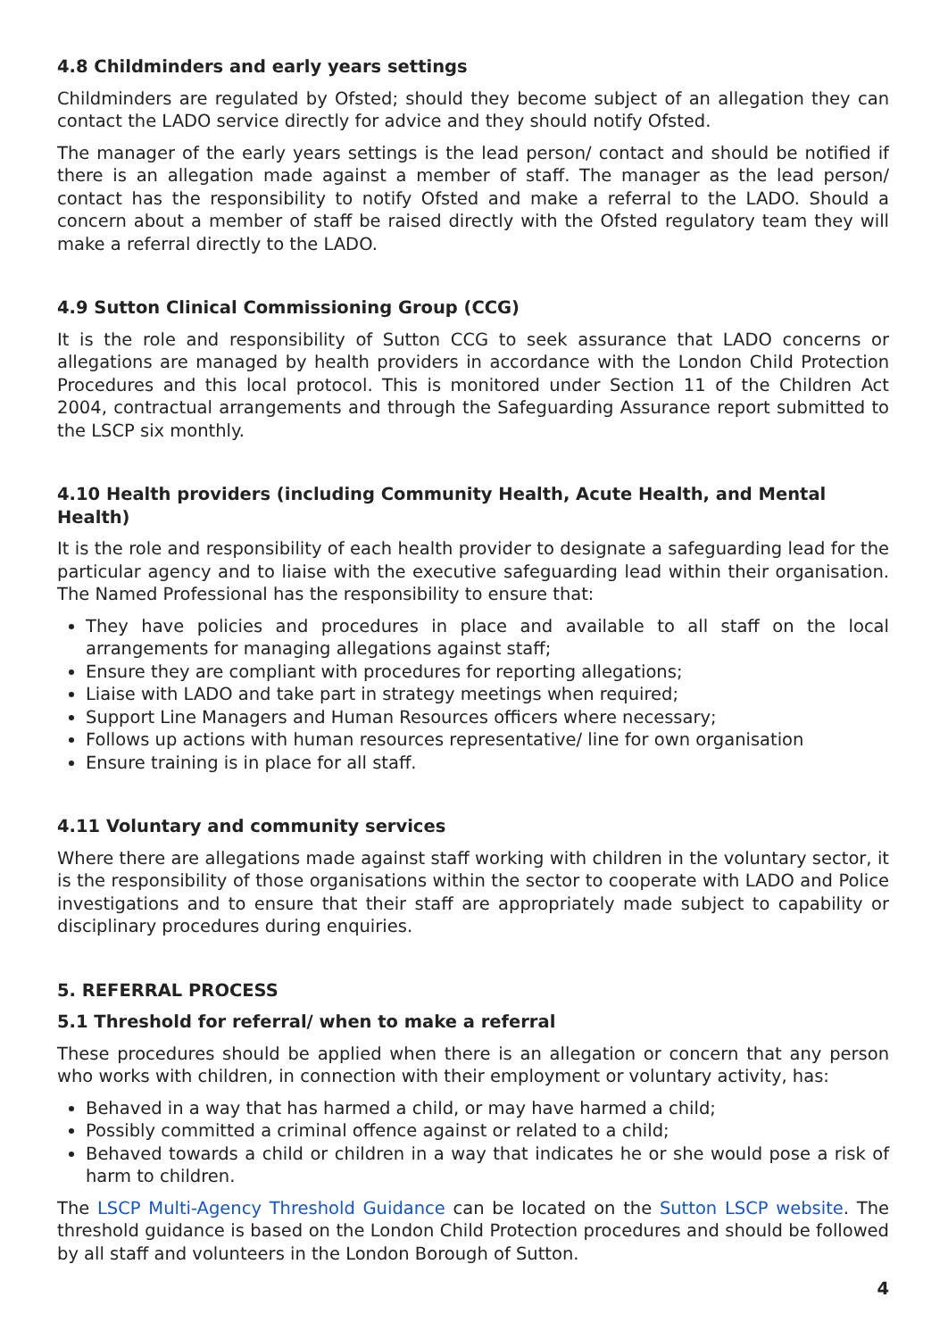4.8 Childminders and early years settings
Childminders are regulated by Ofsted; should they become subject of an allegation they can contact the LADO service directly for advice and they should notify Ofsted.
The manager of the early years settings is the lead person/ contact and should be notified if there is an allegation made against a member of staff. The manager as the lead person/ contact has the responsibility to notify Ofsted and make a referral to the LADO. Should a concern about a member of staff be raised directly with the Ofsted regulatory team they will make a referral directly to the LADO.
4.9 Sutton Clinical Commissioning Group (CCG)
It is the role and responsibility of Sutton CCG to seek assurance that LADO concerns or allegations are managed by health providers in accordance with the London Child Protection Procedures and this local protocol. This is monitored under Section 11 of the Children Act 2004, contractual arrangements and through the Safeguarding Assurance report submitted to the LSCP six monthly.
4.10 Health providers (including Community Health, Acute Health, and Mental Health)
It is the role and responsibility of each health provider to designate a safeguarding lead for the particular agency and to liaise with the executive safeguarding lead within their organisation. The Named Professional has the responsibility to ensure that:
They have policies and procedures in place and available to all staff on the local arrangements for managing allegations against staff;
Ensure they are compliant with procedures for reporting allegations;
Liaise with LADO and take part in strategy meetings when required;
Support Line Managers and Human Resources officers where necessary;
Follows up actions with human resources representative/ line for own organisation
Ensure training is in place for all staff.
4.11 Voluntary and community services
Where there are allegations made against staff working with children in the voluntary sector, it is the responsibility of those organisations within the sector to cooperate with LADO and Police investigations and to ensure that their staff are appropriately made subject to capability or disciplinary procedures during enquiries.
5. REFERRAL PROCESS
5.1 Threshold for referral/ when to make a referral
These procedures should be applied when there is an allegation or concern that any person who works with children, in connection with their employment or voluntary activity, has:
Behaved in a way that has harmed a child, or may have harmed a child;
Possibly committed a criminal offence against or related to a child;
Behaved towards a child or children in a way that indicates he or she would pose a risk of harm to children.
The LSCP Multi-Agency Threshold Guidance can be located on the Sutton LSCP website. The threshold guidance is based on the London Child Protection procedures and should be followed by all staff and volunteers in the London Borough of Sutton.
4